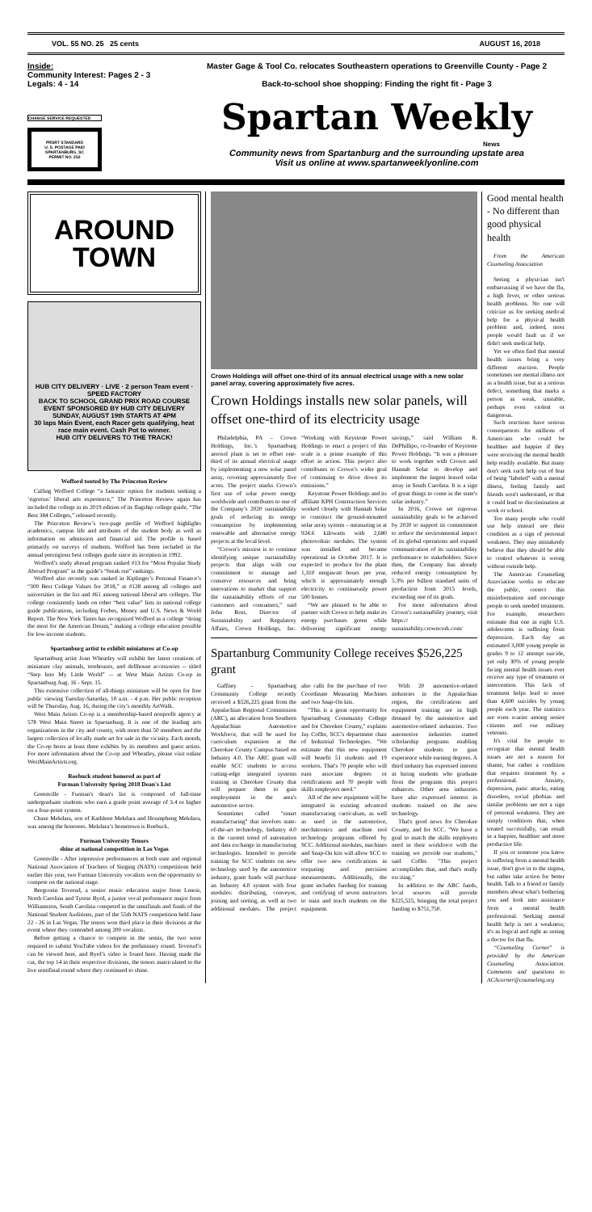VOL. 55 NO. 25 25 cents AUGUST 16, 2018
Inside:
Community Interest: Pages 2 - 3
Legals: 4 - 14
CHANGE SERVICE REQUESTED
PRSRT STANDARD
U. S. POSTAGE PAID
SPARTANBURG, SC
PERMIT NO. 252
Master Gage & Tool Co. relocates Southeastern operations to Greenville County - Page 2
Back-to-school shoe shopping: Finding the right fit - Page 3
Spartan Weekly
News
Community news from Spartanburg and the surrounding upstate area
Visit us online at www.spartanweeklyonline.com
AROUND
TOWN
HUB CITY DELIVERY · LIVE · 2 person Team event · SPEED FACTORY
BACK TO SCHOOL GRAND PRIX ROAD COURSE EVENT SPONSORED BY HUB CITY DELIVERY
SUNDAY, AUGUST 19th STARTS AT 4PM
30 laps Main Event, each Racer gets qualifying, heat race main event. Cash Pot to winner.
HUB CITY DELIVERS TO THE TRACK!
Wofford touted by The Princeton Review
Calling Wofford College “a fantastic option for students seeking a ‘rigorous’ liberal arts experience,” The Princeton Review again has included the college in its 2019 edition of its flagship college guide, “The Best 384 Colleges,” released recently.
The Princeton Review’s two-page profile of Wofford highlights academics, campus life and attributes of the student body as well as information on admission and financial aid. The profile is based primarily on surveys of students. Wofford has been included in the annual prestigious best colleges guide since its inception in 1992.
Wofford’s study abroad program ranked #13 for “Most Popular Study Abroad Program” in the guide’s “break out” rankings.
Wofford also recently was ranked in Kiplinger’s Personal Finance’s “300 Best College Values for 2018,” at #128 among all colleges and universities in the list and #61 among national liberal arts colleges. The college consistently lands on other “best value” lists in national college guide publications, including Forbes, Money and U.S. News & World Report. The New York Times has recognized Wofford as a college “doing the most for the American Dream,” making a college education possible for low-income students.
Spartanburg artist to exhibit miniatures at Co-op
Spartanburg artist Joan Wheatley will exhibit her latest creations of miniature clay animals, treehouses, and dollhouse accessories -- titled “Step Into My Little World” -- at West Main Artists Co-op in Spartanburg Aug. 16 - Sept. 15.
This extensive collection of all-things miniature will be open for free public viewing Tuesday-Saturday, 10 a.m. - 4 p.m. Her public reception will be Thursday, Aug. 16, during the city’s monthly ArtWalk.
West Main Artists Co-op is a membership-based nonprofit agency at 578 West Main Street in Spartanburg. It is one of the leading arts organizations in the city and county, with more than 50 members and the largest collection of locally made art for sale in the vicinity. Each month, the Co-op hosts at least three exhibits by its members and guest artists. For more information about the Co-op and Wheatley, please visit online WestMainArtists.org.
Roebuck student honored as part of
Furman University Spring 2018 Dean's List
Greenville - Furman's dean's list is composed of full-time undergraduate students who earn a grade point average of 3.4 or higher on a four-point system.
Chase Mekdara, son of Kathleen Mekdara and Houmpheng Mekdara, was among the honorees. Mekdara’s hometown is Roebuck.
Furman University Tenors
shine at national competition in Las Vegas
Greenville - After impressive performances at both state and regional National Association of Teachers of Singing (NATS) competitions held earlier this year, two Furman University vocalists won the opportunity to compete on the national stage.
Bergsvein Toverud, a senior music education major from Lenoir, North Carolina and Tyrese Byrd, a junior vocal performance major from Williamston, South Carolina competed in the semifinals and finals of the National Student Auditions, part of the 55th NATS competition held June 22 - 26 in Las Vegas. The tenors won third place in their divisions at the event where they contended among 200 vocalists.
Before getting a chance to compete in the semis, the two were required to submit YouTube videos for the preliminary round. Toverud’s can be viewed here, and Byrd’s video is found here. Having made the cut, the top 14 in their respective divisions, the tenors matriculated to the live semifinal round where they continued to shine.
Crown Holdings will offset one-third of its annual electrical usage with a new solar panel array, covering approximately five acres.
Crown Holdings installs new solar panels, will offset one-third of its electricity usage
Philadelphia, PA – Crown Holdings, Inc.’s Spartanburg aerosol plant is set to offset one-third of its annual electrical usage by implementing a new solar panel array, covering approximately five acres. The project marks Crown’s first use of solar power energy worldwide and contributes to one of the Company’s 2020 sustainability goals of reducing its energy consumption by implementing renewable and alternative energy projects at the local level.
“Crown’s mission is to continue identifying unique sustainability projects that align with our commitment to manage and conserve resources and bring innovations to market that support the sustainability efforts of our customers and consumers,” said John Rost, Director of Sustainability and Regulatory Affairs, Crown Holdings, Inc. “Working with Keystone Power Holdings to enact a project of this scale is a prime example of this effort in action. This project also contributes to Crown’s wider goal of continuing to drive down its emissions.”
Keystone Power Holdings and its affiliate KPH Construction Services worked closely with Hannah Solar to construct the ground-mounted solar array system – measuring in at 924.6 kilowatts with 2,680 photovoltaic modules. The system was installed and became operational in October 2017. It is expected to produce for the plant 1,310 megawatt hours per year, which is approximately enough electricity to continuously power 500 homes.
“We are pleased to be able to partner with Crown to help make its energy purchases green while delivering significant energy savings,” said William R. DePhillipo, co-founder of Keystone Power Holdings. “It was a pleasure to work together with Crown and Hannah Solar to develop and implement the largest leased solar array in South Carolina. It is a sign of great things to come in the state's solar industry.”
In 2016, Crown set rigorous sustainability goals to be achieved by 2020 to support its commitment to reduce the environmental impact of its global operations and expand communication of its sustainability performance to stakeholders. Since then, the Company has already reduced energy consumption by 5.3% per billion standard units of production from 2015 levels, exceeding one of its goals.
For more information about Crown’s sustainability journey, visit https:// sustainability.crowncork.com/
Spartanburg Community College receives $526,225 grant
Gaffney - Spartanburg Community College recently received a $526,225 grant from the Appalachian Regional Commission (ARC), an allocation from Southern Appalachian Automotive Workforce, that will be used for curriculum expansion at the Cherokee County Campus based on Industry 4.0. The ARC grant will enable SCC students to access cutting-edge integrated systems training in Cherokee County that will prepare them to gain employment in the area's automotive sector.
Sometimes called "smart manufacturing" that involves state-of-the-art technology, Industry 4.0 is the current trend of automation and data exchange in manufacturing technologies. Intended to provide training for SCC students on new technology used by the automotive industry, grant funds will purchase an Industry 4.0 system with four modules: distributing, conveyor, joining and sorting, as well as two additional modules. The project also calls for the purchase of two Coordinate Measuring Machines and two Snap-On kits.
"This is a great opportunity for Spartanburg Community College and for Cherokee County," explains Jay Coffer, SCC's department chair of Industrial Technologies. "We estimate that this new equipment will benefit 51 students and 19 workers. That's 70 people who will earn associate degrees or certifications and 70 people with skills employers need."
All of the new equipment will be integrated in existing advanced manufacturing curriculum, as well as used in the automotive, mechatronics and machine tool technology programs offered by SCC. Additional modules, machines and Snap-On kits will allow SCC to offer two new certifications in torqueing and precision measurements. Additionally, the grant includes funding for training and certifying of seven instructors to train and teach students on the equipment.
With 20 automotive-related industries in the Appalachian region, the certifications and equipment training are in high demand by the automotive and automotive-related industries. Two automotive industries started scholarship programs enabling Cherokee students to gain experience while earning degrees. A third industry has expressed interest in hiring students who graduate from the programs this project enhances. Other area industries have also expressed interest in students trained on the new technology.
That's good news for Cherokee County, and for SCC. "We have a goal to match the skills employers need in their workforce with the training we provide our students," said Coffer. "This project accomplishes that, and that's really exciting."
In addition to the ARC funds, local sources will provide $225,525, bringing the total project funding to $751,750.
Good mental health - No different than good physical health
From the American Counseling Association
Seeing a physician isn't embarrassing if we have the flu, a high fever, or other serious health problems. No one will criticize us for seeking medical help for a physical health problem and, indeed, most people would fault us if we didn't seek medical help.
Yet we often find that mental health issues bring a very different reaction. People sometimes see mental illness not as a health issue, but as a serious defect, something that marks a person as weak, unstable, perhaps even violent or dangerous.
Such reactions have serious consequences for millions of Americans who could be healthier and happier if they were receiving the mental health help readily available. But many don't seek such help out of fear of being "labeled" with a mental illness, feeling family and friends won't understand, or that it could lead to discrimination at work or school.
Too many people who could use help instead see their condition as a sign of personal weakness. They may mistakenly believe that they should be able to control whatever is wrong without outside help.
The American Counseling Association works to educate the public, correct this misinformation and encourage people to seek needed treatment. For example, researchers estimate that one in eight U.S. adolescents is suffering from depression. Each day an estimated 3,000 young people in grades 9 to 12 attempt suicide, yet only 30% of young people facing mental health issues ever receive any type of treatment or intervention. This lack of treatment helps lead to more than 4,600 suicides by young people each year. The statistics are even scarier among senior citizens and our military veterans.
It's vital for people to recognize that mental health issues are not a reason for shame, but rather a condition that requires treatment by a professional. Anxiety, depression, panic attacks, eating disorders, social phobias and similar problems are not a sign of personal weakness. They are simply conditions that, when treated successfully, can result in a happier, healthier and more productive life.
If you or someone you know is suffering from a mental health issue, don't give in to the stigma, but rather take action for better health. Talk to a friend or family members about what's bothering you and look into assistance from a mental health professional. Seeking mental health help is not a weakness; it's as logical and right as seeing a doctor for that flu.
“Counseling Corner" is provided by the American Counseling Association. Comments and questions to ACAcorner@counseling.org